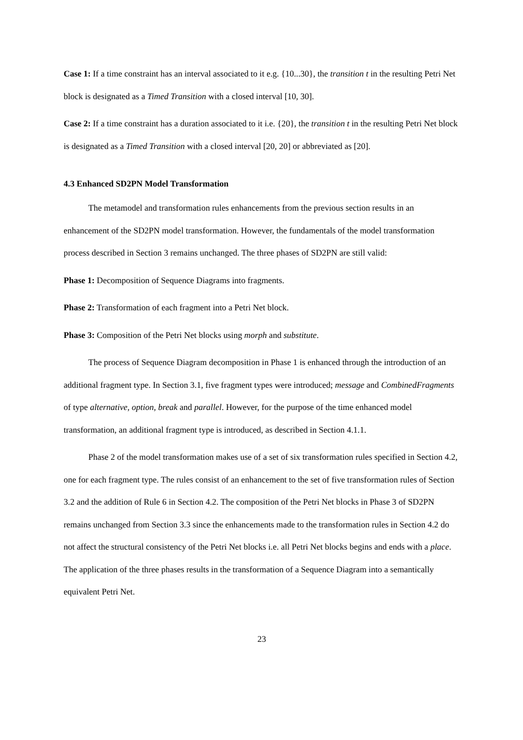Case 1: If a time constraint has an interval associated to it e.g. {10...30}, the transition t in the resulting Petri Net block is designated as a Timed Transition with a closed interval [10, 30].
Case 2: If a time constraint has a duration associated to it i.e. {20}, the transition t in the resulting Petri Net block is designated as a Timed Transition with a closed interval [20, 20] or abbreviated as [20].
4.3 Enhanced SD2PN Model Transformation
The metamodel and transformation rules enhancements from the previous section results in an enhancement of the SD2PN model transformation. However, the fundamentals of the model transformation process described in Section 3 remains unchanged. The three phases of SD2PN are still valid:
Phase 1: Decomposition of Sequence Diagrams into fragments.
Phase 2: Transformation of each fragment into a Petri Net block.
Phase 3: Composition of the Petri Net blocks using morph and substitute.
The process of Sequence Diagram decomposition in Phase 1 is enhanced through the introduction of an additional fragment type. In Section 3.1, five fragment types were introduced; message and CombinedFragments of type alternative, option, break and parallel. However, for the purpose of the time enhanced model transformation, an additional fragment type is introduced, as described in Section 4.1.1.
Phase 2 of the model transformation makes use of a set of six transformation rules specified in Section 4.2, one for each fragment type. The rules consist of an enhancement to the set of five transformation rules of Section 3.2 and the addition of Rule 6 in Section 4.2. The composition of the Petri Net blocks in Phase 3 of SD2PN remains unchanged from Section 3.3 since the enhancements made to the transformation rules in Section 4.2 do not affect the structural consistency of the Petri Net blocks i.e. all Petri Net blocks begins and ends with a place. The application of the three phases results in the transformation of a Sequence Diagram into a semantically equivalent Petri Net.
23